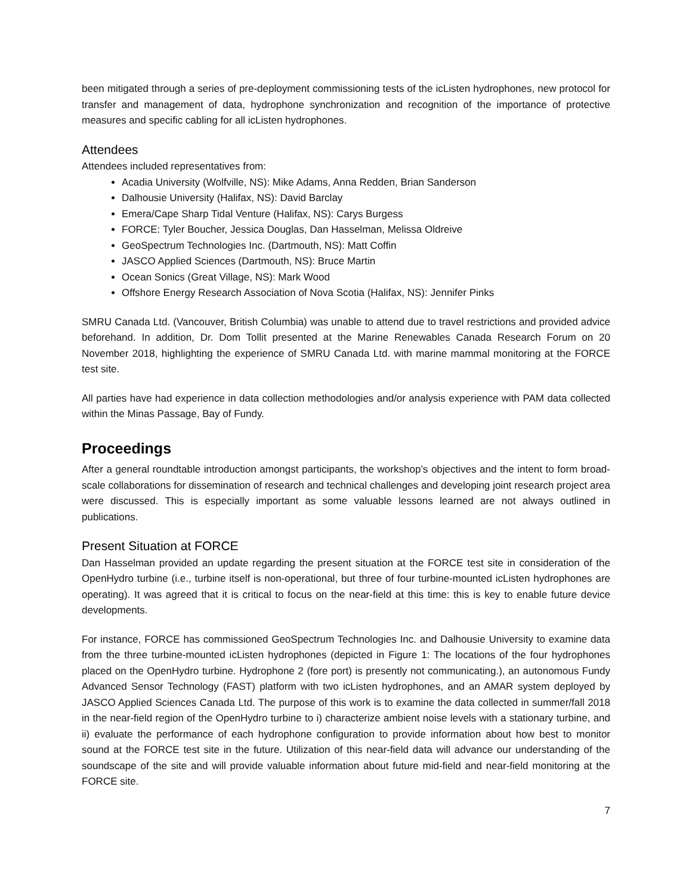been mitigated through a series of pre-deployment commissioning tests of the icListen hydrophones, new protocol for transfer and management of data, hydrophone synchronization and recognition of the importance of protective measures and specific cabling for all icListen hydrophones.
Attendees
Attendees included representatives from:
Acadia University (Wolfville, NS): Mike Adams, Anna Redden, Brian Sanderson
Dalhousie University (Halifax, NS): David Barclay
Emera/Cape Sharp Tidal Venture (Halifax, NS): Carys Burgess
FORCE: Tyler Boucher, Jessica Douglas, Dan Hasselman, Melissa Oldreive
GeoSpectrum Technologies Inc. (Dartmouth, NS): Matt Coffin
JASCO Applied Sciences (Dartmouth, NS): Bruce Martin
Ocean Sonics (Great Village, NS): Mark Wood
Offshore Energy Research Association of Nova Scotia (Halifax, NS): Jennifer Pinks
SMRU Canada Ltd. (Vancouver, British Columbia) was unable to attend due to travel restrictions and provided advice beforehand. In addition, Dr. Dom Tollit presented at the Marine Renewables Canada Research Forum on 20 November 2018, highlighting the experience of SMRU Canada Ltd. with marine mammal monitoring at the FORCE test site.
All parties have had experience in data collection methodologies and/or analysis experience with PAM data collected within the Minas Passage, Bay of Fundy.
Proceedings
After a general roundtable introduction amongst participants, the workshop’s objectives and the intent to form broad-scale collaborations for dissemination of research and technical challenges and developing joint research project area were discussed. This is especially important as some valuable lessons learned are not always outlined in publications.
Present Situation at FORCE
Dan Hasselman provided an update regarding the present situation at the FORCE test site in consideration of the OpenHydro turbine (i.e., turbine itself is non-operational, but three of four turbine-mounted icListen hydrophones are operating). It was agreed that it is critical to focus on the near-field at this time: this is key to enable future device developments.
For instance, FORCE has commissioned GeoSpectrum Technologies Inc. and Dalhousie University to examine data from the three turbine-mounted icListen hydrophones (depicted in Figure 1: The locations of the four hydrophones placed on the OpenHydro turbine. Hydrophone 2 (fore port) is presently not communicating.), an autonomous Fundy Advanced Sensor Technology (FAST) platform with two icListen hydrophones, and an AMAR system deployed by JASCO Applied Sciences Canada Ltd. The purpose of this work is to examine the data collected in summer/fall 2018 in the near-field region of the OpenHydro turbine to i) characterize ambient noise levels with a stationary turbine, and ii) evaluate the performance of each hydrophone configuration to provide information about how best to monitor sound at the FORCE test site in the future. Utilization of this near-field data will advance our understanding of the soundscape of the site and will provide valuable information about future mid-field and near-field monitoring at the FORCE site.
7